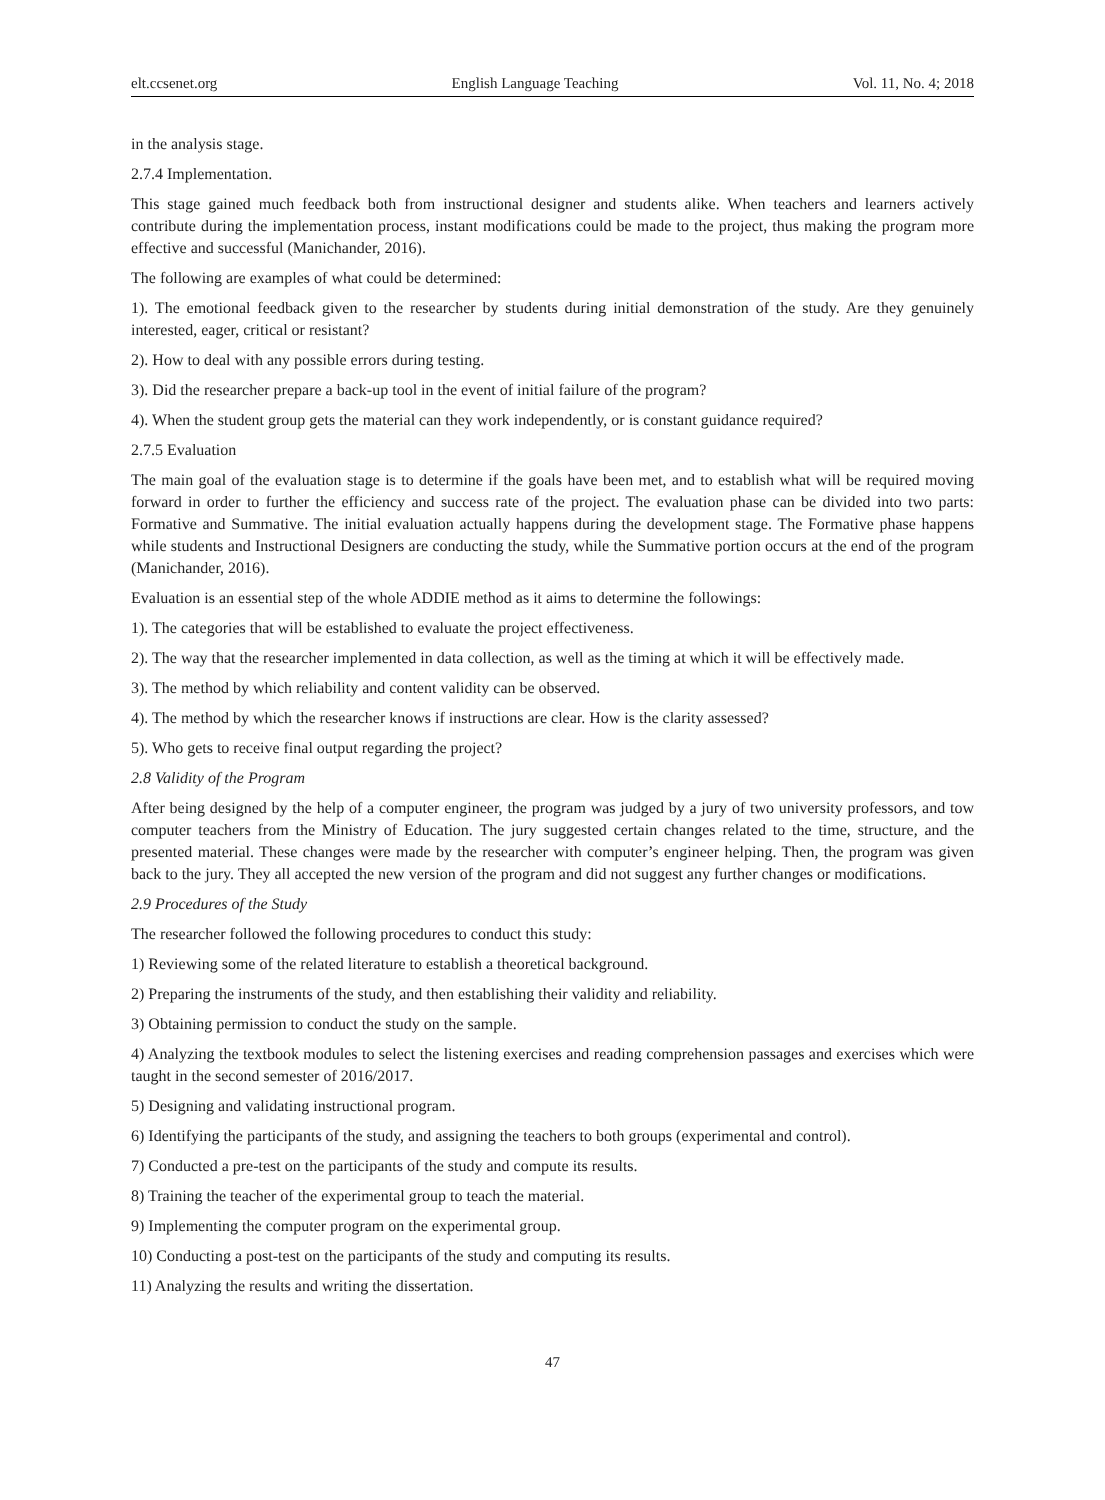elt.ccsenet.org English Language Teaching Vol. 11, No. 4; 2018
in the analysis stage.
2.7.4 Implementation.
This stage gained much feedback both from instructional designer and students alike. When teachers and learners actively contribute during the implementation process, instant modifications could be made to the project, thus making the program more effective and successful (Manichander, 2016).
The following are examples of what could be determined:
1). The emotional feedback given to the researcher by students during initial demonstration of the study. Are they genuinely interested, eager, critical or resistant?
2). How to deal with any possible errors during testing.
3). Did the researcher prepare a back-up tool in the event of initial failure of the program?
4). When the student group gets the material can they work independently, or is constant guidance required?
2.7.5 Evaluation
The main goal of the evaluation stage is to determine if the goals have been met, and to establish what will be required moving forward in order to further the efficiency and success rate of the project. The evaluation phase can be divided into two parts: Formative and Summative. The initial evaluation actually happens during the development stage. The Formative phase happens while students and Instructional Designers are conducting the study, while the Summative portion occurs at the end of the program (Manichander, 2016).
Evaluation is an essential step of the whole ADDIE method as it aims to determine the followings:
1). The categories that will be established to evaluate the project effectiveness.
2). The way that the researcher implemented in data collection, as well as the timing at which it will be effectively made.
3). The method by which reliability and content validity can be observed.
4). The method by which the researcher knows if instructions are clear. How is the clarity assessed?
5). Who gets to receive final output regarding the project?
2.8 Validity of the Program
After being designed by the help of a computer engineer, the program was judged by a jury of two university professors, and tow computer teachers from the Ministry of Education. The jury suggested certain changes related to the time, structure, and the presented material. These changes were made by the researcher with computer’s engineer helping. Then, the program was given back to the jury. They all accepted the new version of the program and did not suggest any further changes or modifications.
2.9 Procedures of the Study
The researcher followed the following procedures to conduct this study:
1) Reviewing some of the related literature to establish a theoretical background.
2) Preparing the instruments of the study, and then establishing their validity and reliability.
3) Obtaining permission to conduct the study on the sample.
4) Analyzing the textbook modules to select the listening exercises and reading comprehension passages and exercises which were taught in the second semester of 2016/2017.
5) Designing and validating instructional program.
6) Identifying the participants of the study, and assigning the teachers to both groups (experimental and control).
7) Conducted a pre-test on the participants of the study and compute its results.
8) Training the teacher of the experimental group to teach the material.
9) Implementing the computer program on the experimental group.
10) Conducting a post-test on the participants of the study and computing its results.
11) Analyzing the results and writing the dissertation.
47